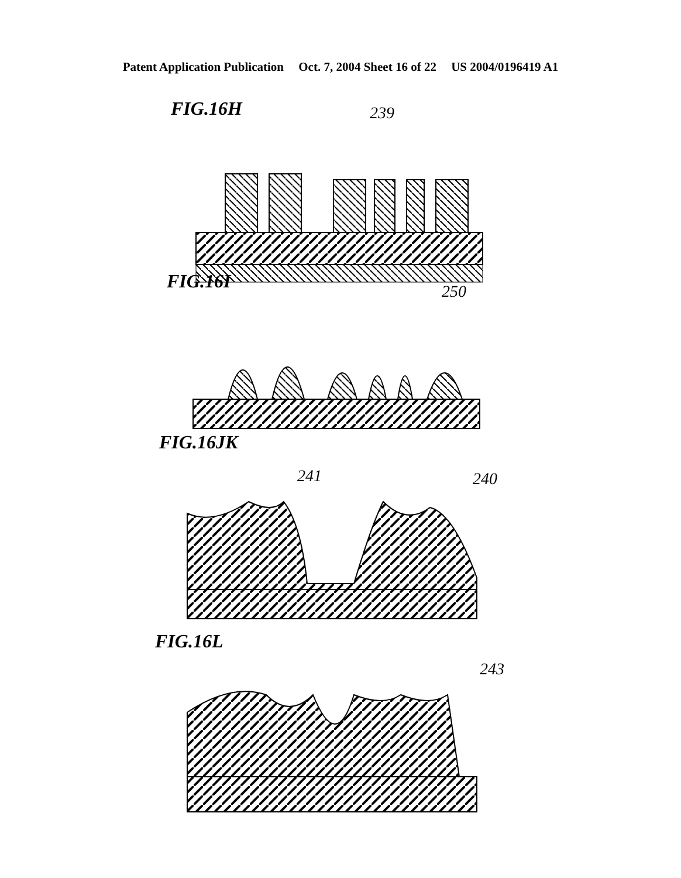Patent Application Publication Oct. 7, 2004 Sheet 16 of 22 US 2004/0196419 A1
FIG.16H 239
FIG.16I 250
FIG.16JK
241 240
FIG.16L
243